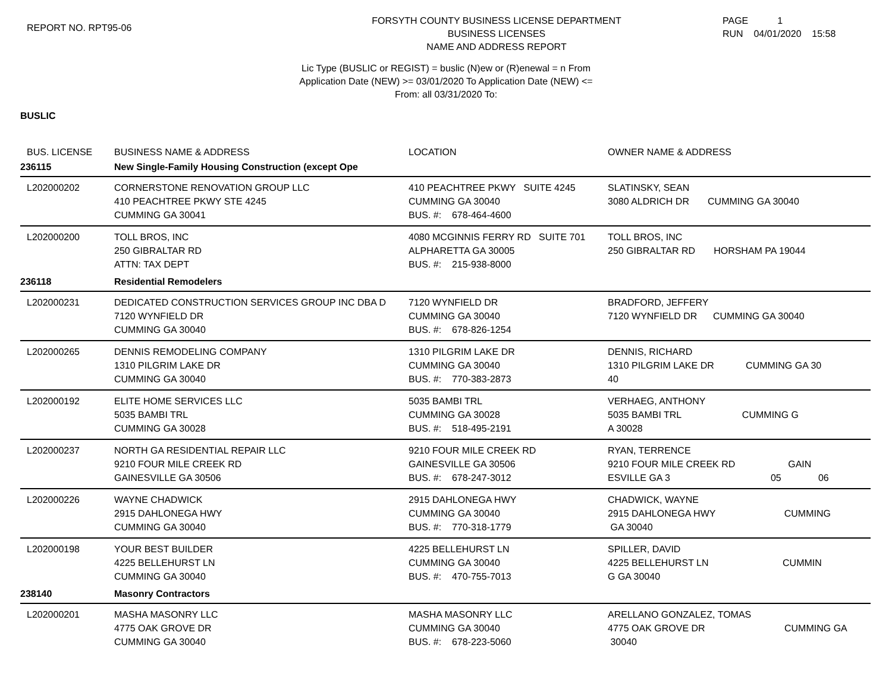REPORT NO. RPT95-06
FORSYTH COUNTY BUSINESS LICENSE DEPARTMENT
BUSINESS LICENSES
NAME AND ADDRESS REPORT
PAGE 1
RUN 04/01/2020 15:58
Lic Type (BUSLIC or REGIST) = buslic (N)ew or (R)enewal = n From
Application Date (NEW) >= 03/01/2020 To Application Date (NEW) <=
From: all 03/31/2020 To:
BUSLIC
| BUS. LICENSE | BUSINESS NAME & ADDRESS | LOCATION | OWNER NAME & ADDRESS |
| --- | --- | --- | --- |
| 236115 | New Single-Family Housing Construction (except Ope | | |
| L202000202 | CORNERSTONE RENOVATION GROUP LLC 410 PEACHTREE PKWY STE 4245 CUMMING GA 30041 | 410 PEACHTREE PKWY SUITE 4245 CUMMING GA 30040 BUS. #: 678-464-4600 | SLATINSKY, SEAN 3080 ALDRICH DR CUMMING GA 30040 |
| L202000200 | TOLL BROS, INC 250 GIBRALTAR RD ATTN: TAX DEPT | 4080 MCGINNIS FERRY RD SUITE 701 ALPHARETTA GA 30005 BUS. #: 215-938-8000 | TOLL BROS, INC 250 GIBRALTAR RD HORSHAM PA 19044 |
| 236118 | Residential Remodelers | | |
| L202000231 | DEDICATED CONSTRUCTION SERVICES GROUP INC DBA D 7120 WYNFIELD DR CUMMING GA 30040 | 7120 WYNFIELD DR CUMMING GA 30040 BUS. #: 678-826-1254 | BRADFORD, JEFFERY 7120 WYNFIELD DR CUMMING GA 30040 |
| L202000265 | DENNIS REMODELING COMPANY 1310 PILGRIM LAKE DR CUMMING GA 30040 | 1310 PILGRIM LAKE DR CUMMING GA 30040 BUS. #: 770-383-2873 | DENNIS, RICHARD 1310 PILGRIM LAKE DR CUMMING GA 30 40 |
| L202000192 | ELITE HOME SERVICES LLC 5035 BAMBI TRL CUMMING GA 30028 | 5035 BAMBI TRL CUMMING GA 30028 BUS. #: 518-495-2191 | VERHAEG, ANTHONY 5035 BAMBI TRL CUMMING G A 30028 |
| L202000237 | NORTH GA RESIDENTIAL REPAIR LLC 9210 FOUR MILE CREEK RD GAINESVILLE GA 30506 | 9210 FOUR MILE CREEK RD GAINESVILLE GA 30506 BUS. #: 678-247-3012 | RYAN, TERRENCE 9210 FOUR MILE CREEK RD GAIN ESVILLE GA 3 05 06 |
| L202000226 | WAYNE CHADWICK 2915 DAHLONEGA HWY CUMMING GA 30040 | 2915 DAHLONEGA HWY CUMMING GA 30040 BUS. #: 770-318-1779 | CHADWICK, WAYNE 2915 DAHLONEGA HWY CUMMING GA 30040 |
| L202000198 | YOUR BEST BUILDER 4225 BELLEHURST LN CUMMING GA 30040 | 4225 BELLEHURST LN CUMMING GA 30040 BUS. #: 470-755-7013 | SPILLER, DAVID 4225 BELLEHURST LN CUMMIN G GA 30040 |
| 238140 | Masonry Contractors | | |
| L202000201 | MASHA MASONRY LLC 4775 OAK GROVE DR CUMMING GA 30040 | MASHA MASONRY LLC CUMMING GA 30040 BUS. #: 678-223-5060 | ARELLANO GONZALEZ, TOMAS 4775 OAK GROVE DR CUMMING GA 30040 |